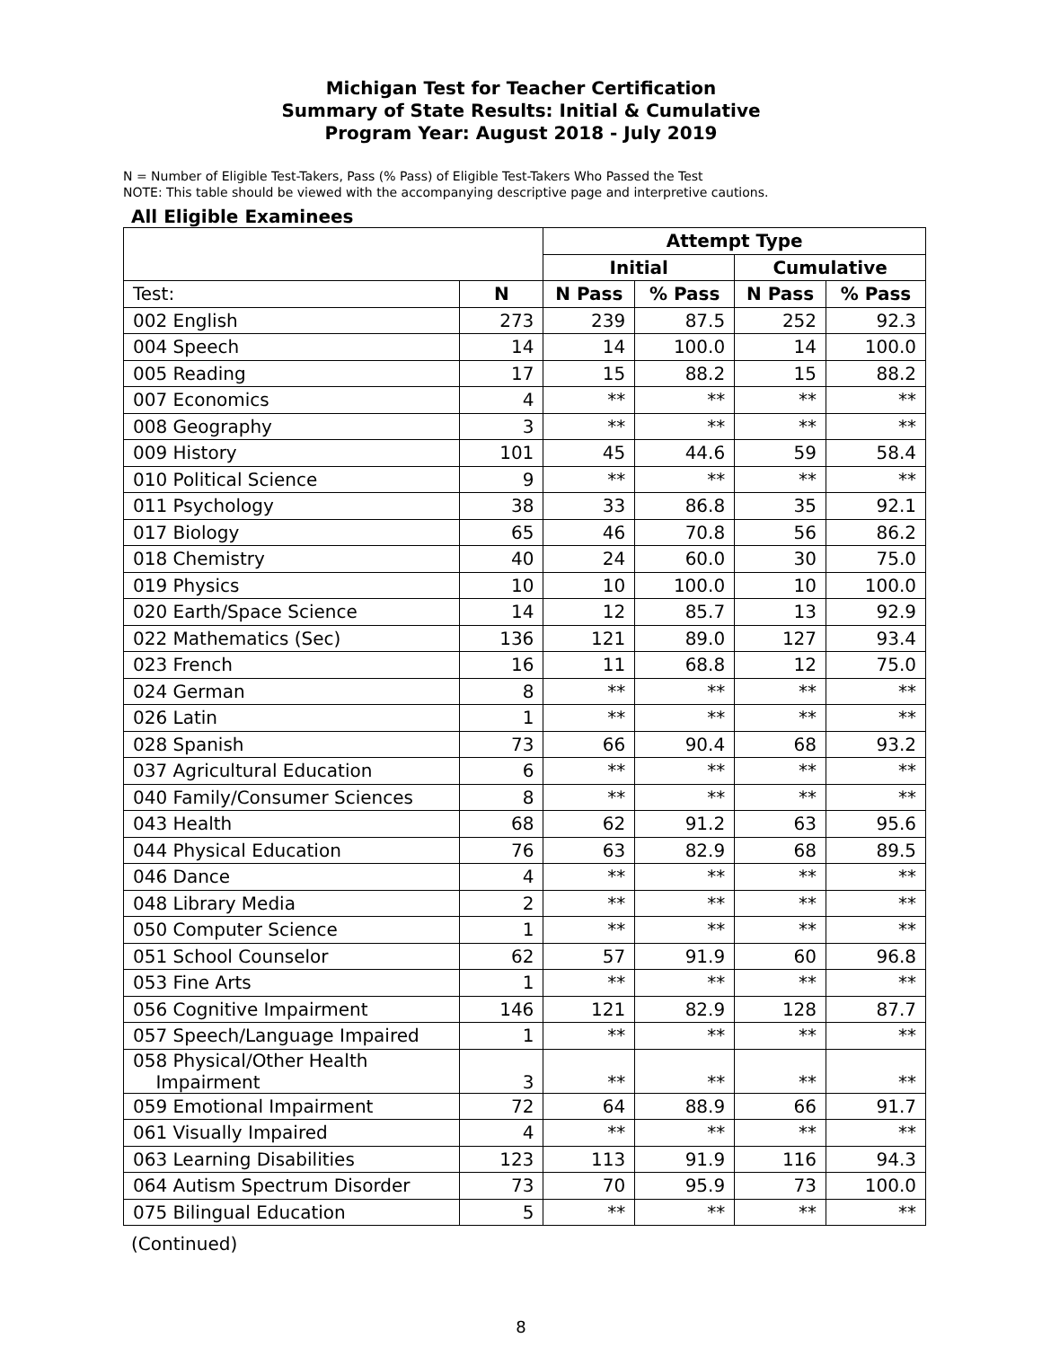Michigan Test for Teacher Certification
Summary of State Results: Initial & Cumulative
Program Year: August 2018 - July 2019
N = Number of Eligible Test-Takers, Pass (% Pass) of Eligible Test-Takers Who Passed the Test
NOTE: This table should be viewed with the accompanying descriptive page and interpretive cautions.
All Eligible Examinees
| | | Attempt Type | | | |
| --- | --- | --- | --- | --- | --- |
| | | Initial | | Cumulative | |
| Test: | N | N Pass | % Pass | N Pass | % Pass |
| 002 English | 273 | 239 | 87.5 | 252 | 92.3 |
| 004 Speech | 14 | 14 | 100.0 | 14 | 100.0 |
| 005 Reading | 17 | 15 | 88.2 | 15 | 88.2 |
| 007 Economics | 4 | ** | ** | ** | ** |
| 008 Geography | 3 | ** | ** | ** | ** |
| 009 History | 101 | 45 | 44.6 | 59 | 58.4 |
| 010 Political Science | 9 | ** | ** | ** | ** |
| 011 Psychology | 38 | 33 | 86.8 | 35 | 92.1 |
| 017 Biology | 65 | 46 | 70.8 | 56 | 86.2 |
| 018 Chemistry | 40 | 24 | 60.0 | 30 | 75.0 |
| 019 Physics | 10 | 10 | 100.0 | 10 | 100.0 |
| 020 Earth/Space Science | 14 | 12 | 85.7 | 13 | 92.9 |
| 022 Mathematics (Sec) | 136 | 121 | 89.0 | 127 | 93.4 |
| 023 French | 16 | 11 | 68.8 | 12 | 75.0 |
| 024 German | 8 | ** | ** | ** | ** |
| 026 Latin | 1 | ** | ** | ** | ** |
| 028 Spanish | 73 | 66 | 90.4 | 68 | 93.2 |
| 037 Agricultural Education | 6 | ** | ** | ** | ** |
| 040 Family/Consumer Sciences | 8 | ** | ** | ** | ** |
| 043 Health | 68 | 62 | 91.2 | 63 | 95.6 |
| 044 Physical Education | 76 | 63 | 82.9 | 68 | 89.5 |
| 046 Dance | 4 | ** | ** | ** | ** |
| 048 Library Media | 2 | ** | ** | ** | ** |
| 050 Computer Science | 1 | ** | ** | ** | ** |
| 051 School Counselor | 62 | 57 | 91.9 | 60 | 96.8 |
| 053 Fine Arts | 1 | ** | ** | ** | ** |
| 056 Cognitive Impairment | 146 | 121 | 82.9 | 128 | 87.7 |
| 057 Speech/Language Impaired | 1 | ** | ** | ** | ** |
| 058 Physical/Other Health Impairment | 3 | ** | ** | ** | ** |
| 059 Emotional Impairment | 72 | 64 | 88.9 | 66 | 91.7 |
| 061 Visually Impaired | 4 | ** | ** | ** | ** |
| 063 Learning Disabilities | 123 | 113 | 91.9 | 116 | 94.3 |
| 064 Autism Spectrum Disorder | 73 | 70 | 95.9 | 73 | 100.0 |
| 075 Bilingual Education | 5 | ** | ** | ** | ** |
(Continued)
8